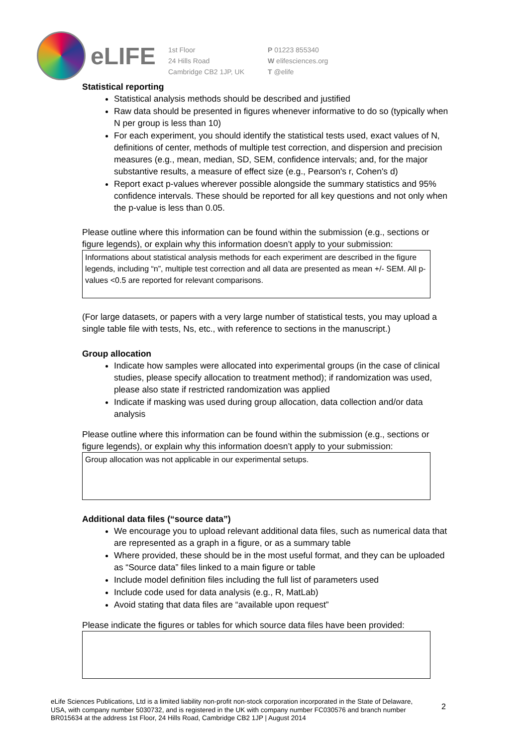eLIFE
1st Floor
24 Hills Road
Cambridge CB2 1JP, UK
P 01223 855340
W elifesciences.org
T @elife
Statistical reporting
Statistical analysis methods should be described and justified
Raw data should be presented in figures whenever informative to do so (typically when N per group is less than 10)
For each experiment, you should identify the statistical tests used, exact values of N, definitions of center, methods of multiple test correction, and dispersion and precision measures (e.g., mean, median, SD, SEM, confidence intervals; and, for the major substantive results, a measure of effect size (e.g., Pearson's r, Cohen's d)
Report exact p-values wherever possible alongside the summary statistics and 95% confidence intervals. These should be reported for all key questions and not only when the p-value is less than 0.05.
Please outline where this information can be found within the submission (e.g., sections or figure legends), or explain why this information doesn’t apply to your submission:
Informations about statistical analysis methods for each experiment are described in the figure legends, including “n”, multiple test correction and all data are presented as mean +/- SEM. All p-values <0.5 are reported for relevant comparisons.
(For large datasets, or papers with a very large number of statistical tests, you may upload a single table file with tests, Ns, etc., with reference to sections in the manuscript.)
Group allocation
Indicate how samples were allocated into experimental groups (in the case of clinical studies, please specify allocation to treatment method); if randomization was used, please also state if restricted randomization was applied
Indicate if masking was used during group allocation, data collection and/or data analysis
Please outline where this information can be found within the submission (e.g., sections or figure legends), or explain why this information doesn’t apply to your submission:
Group allocation was not applicable in our experimental setups.
Additional data files (“source data”)
We encourage you to upload relevant additional data files, such as numerical data that are represented as a graph in a figure, or as a summary table
Where provided, these should be in the most useful format, and they can be uploaded as “Source data” files linked to a main figure or table
Include model definition files including the full list of parameters used
Include code used for data analysis (e.g., R, MatLab)
Avoid stating that data files are “available upon request”
Please indicate the figures or tables for which source data files have been provided:
eLife Sciences Publications, Ltd is a limited liability non-profit non-stock corporation incorporated in the State of Delaware, USA, with company number 5030732, and is registered in the UK with company number FC030576 and branch number BR015634 at the address 1st Floor, 24 Hills Road, Cambridge CB2 1JP | August 2014
2